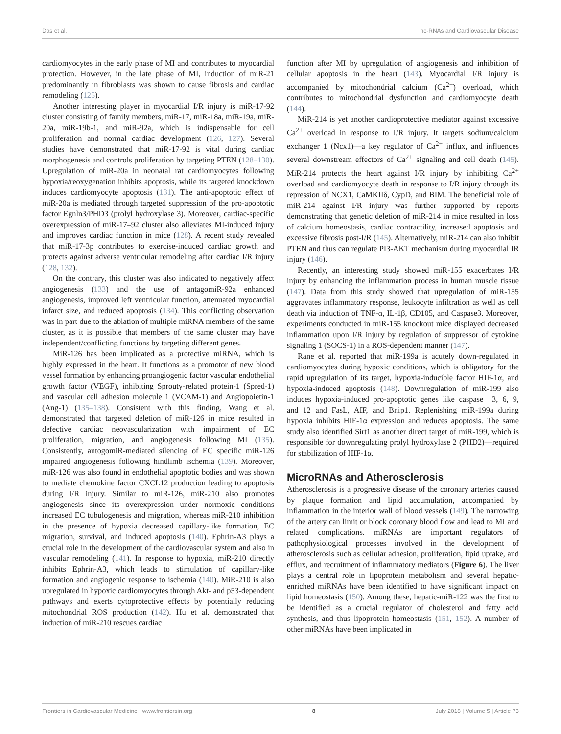Das et al. nc-RNAs and Cardiovascular Disease
cardiomyocytes in the early phase of MI and contributes to myocardial protection. However, in the late phase of MI, induction of miR-21 predominantly in fibroblasts was shown to cause fibrosis and cardiac remodeling (125).
Another interesting player in myocardial I/R injury is miR-17-92 cluster consisting of family members, miR-17, miR-18a, miR-19a, miR-20a, miR-19b-1, and miR-92a, which is indispensable for cell proliferation and normal cardiac development (126, 127). Several studies have demonstrated that miR-17-92 is vital during cardiac morphogenesis and controls proliferation by targeting PTEN (128–130). Upregulation of miR-20a in neonatal rat cardiomyocytes following hypoxia/reoxygenation inhibits apoptosis, while its targeted knockdown induces cardiomyocyte apoptosis (131). The anti-apoptotic effect of miR-20a is mediated through targeted suppression of the pro-apoptotic factor Egnln3/PHD3 (prolyl hydroxylase 3). Moreover, cardiac-specific overexpression of miR-17–92 cluster also alleviates MI-induced injury and improves cardiac function in mice (128). A recent study revealed that miR-17-3p contributes to exercise-induced cardiac growth and protects against adverse ventricular remodeling after cardiac I/R injury (128, 132).
On the contrary, this cluster was also indicated to negatively affect angiogenesis (133) and the use of antagomiR-92a enhanced angiogenesis, improved left ventricular function, attenuated myocardial infarct size, and reduced apoptosis (134). This conflicting observation was in part due to the ablation of multiple miRNA members of the same cluster, as it is possible that members of the same cluster may have independent/conflicting functions by targeting different genes.
MiR-126 has been implicated as a protective miRNA, which is highly expressed in the heart. It functions as a promotor of new blood vessel formation by enhancing proangiogenic factor vascular endothelial growth factor (VEGF), inhibiting Sprouty-related protein-1 (Spred-1) and vascular cell adhesion molecule 1 (VCAM-1) and Angiopoietin-1 (Ang-1) (135–138). Consistent with this finding, Wang et al. demonstrated that targeted deletion of miR-126 in mice resulted in defective cardiac neovascularization with impairment of EC proliferation, migration, and angiogenesis following MI (135). Consistently, antogomiR-mediated silencing of EC specific miR-126 impaired angiogenesis following hindlimb ischemia (139). Moreover, miR-126 was also found in endothelial apoptotic bodies and was shown to mediate chemokine factor CXCL12 production leading to apoptosis during I/R injury. Similar to miR-126, miR-210 also promotes angiogenesis since its overexpression under normoxic conditions increased EC tubulogenesis and migration, whereas miR-210 inhibition in the presence of hypoxia decreased capillary-like formation, EC migration, survival, and induced apoptosis (140). Ephrin-A3 plays a crucial role in the development of the cardiovascular system and also in vascular remodeling (141). In response to hypoxia, miR-210 directly inhibits Ephrin-A3, which leads to stimulation of capillary-like formation and angiogenic response to ischemia (140). MiR-210 is also upregulated in hypoxic cardiomyocytes through Akt- and p53-dependent pathways and exerts cytoprotective effects by potentially reducing mitochondrial ROS production (142). Hu et al. demonstrated that induction of miR-210 rescues cardiac
function after MI by upregulation of angiogenesis and inhibition of cellular apoptosis in the heart (143). Myocardial I/R injury is accompanied by mitochondrial calcium (Ca<sup>2+</sup>) overload, which contributes to mitochondrial dysfunction and cardiomyocyte death (144).
MiR-214 is yet another cardioprotective mediator against excessive Ca<sup>2+</sup> overload in response to I/R injury. It targets sodium/calcium exchanger 1 (Ncx1)—a key regulator of Ca<sup>2+</sup> influx, and influences several downstream effectors of Ca<sup>2+</sup> signaling and cell death (145). MiR-214 protects the heart against I/R injury by inhibiting Ca<sup>2+</sup> overload and cardiomyocyte death in response to I/R injury through its repression of NCX1, CaMKIIδ, CypD, and BIM. The beneficial role of miR-214 against I/R injury was further supported by reports demonstrating that genetic deletion of miR-214 in mice resulted in loss of calcium homeostasis, cardiac contractility, increased apoptosis and excessive fibrosis post-I/R (145). Alternatively, miR-214 can also inhibit PTEN and thus can regulate PI3-AKT mechanism during myocardial IR injury (146).
Recently, an interesting study showed miR-155 exacerbates I/R injury by enhancing the inflammation process in human muscle tissue (147). Data from this study showed that upregulation of miR-155 aggravates inflammatory response, leukocyte infiltration as well as cell death via induction of TNF-α, IL-1β, CD105, and Caspase3. Moreover, experiments conducted in miR-155 knockout mice displayed decreased inflammation upon I/R injury by regulation of suppressor of cytokine signaling 1 (SOCS-1) in a ROS-dependent manner (147).
Rane et al. reported that miR-199a is acutely down-regulated in cardiomyocytes during hypoxic conditions, which is obligatory for the rapid upregulation of its target, hypoxia-inducible factor HIF-1α, and hypoxia-induced apoptosis (148). Downregulation of miR-199 also induces hypoxia-induced pro-apoptotic genes like caspase −3,−6,−9, and−12 and FasL, AIF, and Bnip1. Replenishing miR-199a during hypoxia inhibits HIF-1α expression and reduces apoptosis. The same study also identified Sirt1 as another direct target of miR-199, which is responsible for downregulating prolyl hydroxylase 2 (PHD2)—required for stabilization of HIF-1α.
MicroRNAs and Atherosclerosis
Atherosclerosis is a progressive disease of the coronary arteries caused by plaque formation and lipid accumulation, accompanied by inflammation in the interior wall of blood vessels (149). The narrowing of the artery can limit or block coronary blood flow and lead to MI and related complications. miRNAs are important regulators of pathophysiological processes involved in the development of atherosclerosis such as cellular adhesion, proliferation, lipid uptake, and efflux, and recruitment of inflammatory mediators (Figure 6). The liver plays a central role in lipoprotein metabolism and several hepatic-enriched miRNAs have been identified to have significant impact on lipid homeostasis (150). Among these, hepatic-miR-122 was the first to be identified as a crucial regulator of cholesterol and fatty acid synthesis, and thus lipoprotein homeostasis (151, 152). A number of other miRNAs have been implicated in
Frontiers in Cardiovascular Medicine | www.frontiersin.org 8 July 2018 | Volume 5 | Article 73